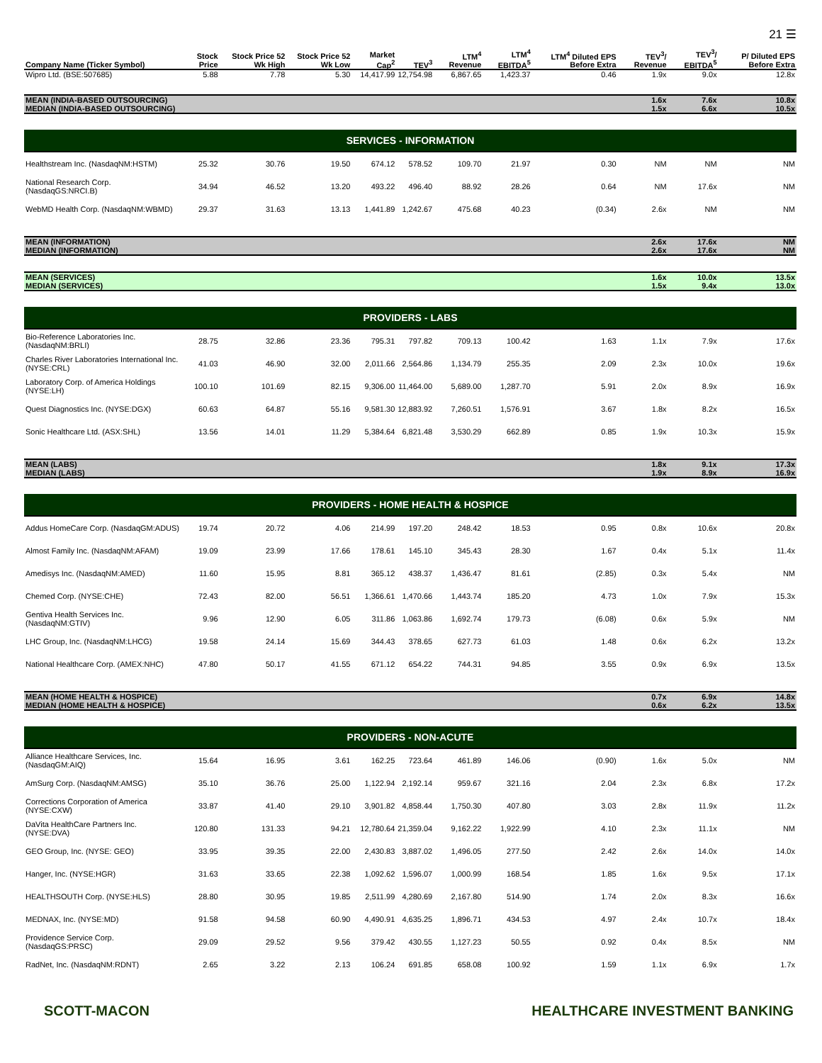21 ☰
| Company Name (Ticker Symbol) | Stock Price | Stock Price 52 Wk High | Stock Price 52 Wk Low | Market Cap<sup>2</sup> | TEV<sup>3</sup> | LTM<sup>4</sup> Revenue | LTM<sup>4</sup> EBITDA<sup>5</sup> | LTM<sup>4</sup> Diluted EPS Before Extra | TEV<sup>3</sup>/ Revenue | TEV<sup>3</sup>/ EBITDA<sup>5</sup> | P/ Diluted EPS Before Extra |
| --- | --- | --- | --- | --- | --- | --- | --- | --- | --- | --- | --- |
| Wipro Ltd. (BSE:507685) | 5.88 | 7.78 | 5.30 | 14,417.99 | 12,754.98 | 6,867.65 | 1,423.37 | 0.46 | 1.9x | 9.0x | 12.8x |
| MEAN (INDIA-BASED OUTSOURCING) | | | | | | | | | 1.6x | 7.6x | 10.8x |
| MEDIAN (INDIA-BASED OUTSOURCING) | | | | | | | | | 1.5x | 6.6x | 10.5x |
| SERVICES - INFORMATION | | | | | | | | | | | |
| Healthstream Inc. (NasdaqNM:HSTM) | 25.32 | 30.76 | 19.50 | 674.12 | 578.52 | 109.70 | 21.97 | 0.30 | NM | NM | NM |
| National Research Corp. (NasdaqGS:NRCI.B) | 34.94 | 46.52 | 13.20 | 493.22 | 496.40 | 88.92 | 28.26 | 0.64 | NM | 17.6x | NM |
| WebMD Health Corp. (NasdaqNM:WBMD) | 29.37 | 31.63 | 13.13 | 1,441.89 | 1,242.67 | 475.68 | 40.23 | (0.34) | 2.6x | NM | NM |
| MEAN (INFORMATION) | | | | | | | | | 2.6x | 17.6x | NM |
| MEDIAN (INFORMATION) | | | | | | | | | 2.6x | 17.6x | NM |
| MEAN (SERVICES) | | | | | | | | | 1.6x | 10.0x | 13.5x |
| MEDIAN (SERVICES) | | | | | | | | | 1.5x | 9.4x | 13.0x |
| PROVIDERS - LABS | | | | | | | | | | | |
| Bio-Reference Laboratories Inc. (NasdaqNM:BRLI) | 28.75 | 32.86 | 23.36 | 795.31 | 797.82 | 709.13 | 100.42 | 1.63 | 1.1x | 7.9x | 17.6x |
| Charles River Laboratories International Inc. (NYSE:CRL) | 41.03 | 46.90 | 32.00 | 2,011.66 | 2,564.86 | 1,134.79 | 255.35 | 2.09 | 2.3x | 10.0x | 19.6x |
| Laboratory Corp. of America Holdings (NYSE:LH) | 100.10 | 101.69 | 82.15 | 9,306.00 | 11,464.00 | 5,689.00 | 1,287.70 | 5.91 | 2.0x | 8.9x | 16.9x |
| Quest Diagnostics Inc. (NYSE:DGX) | 60.63 | 64.87 | 55.16 | 9,581.30 | 12,883.92 | 7,260.51 | 1,576.91 | 3.67 | 1.8x | 8.2x | 16.5x |
| Sonic Healthcare Ltd. (ASX:SHL) | 13.56 | 14.01 | 11.29 | 5,384.64 | 6,821.48 | 3,530.29 | 662.89 | 0.85 | 1.9x | 10.3x | 15.9x |
| MEAN (LABS) | | | | | | | | | 1.8x | 9.1x | 17.3x |
| MEDIAN (LABS) | | | | | | | | | 1.9x | 8.9x | 16.9x |
| PROVIDERS - HOME HEALTH & HOSPICE | | | | | | | | | | | |
| Addus HomeCare Corp. (NasdaqGM:ADUS) | 19.74 | 20.72 | 4.06 | 214.99 | 197.20 | 248.42 | 18.53 | 0.95 | 0.8x | 10.6x | 20.8x |
| Almost Family Inc. (NasdaqNM:AFAM) | 19.09 | 23.99 | 17.66 | 178.61 | 145.10 | 345.43 | 28.30 | 1.67 | 0.4x | 5.1x | 11.4x |
| Amedisys Inc. (NasdaqNM:AMED) | 11.60 | 15.95 | 8.81 | 365.12 | 438.37 | 1,436.47 | 81.61 | (2.85) | 0.3x | 5.4x | NM |
| Chemed Corp. (NYSE:CHE) | 72.43 | 82.00 | 56.51 | 1,366.61 | 1,470.66 | 1,443.74 | 185.20 | 4.73 | 1.0x | 7.9x | 15.3x |
| Gentiva Health Services Inc. (NasdaqNM:GTIV) | 9.96 | 12.90 | 6.05 | 311.86 | 1,063.86 | 1,692.74 | 179.73 | (6.08) | 0.6x | 5.9x | NM |
| LHC Group, Inc. (NasdaqNM:LHCG) | 19.58 | 24.14 | 15.69 | 344.43 | 378.65 | 627.73 | 61.03 | 1.48 | 0.6x | 6.2x | 13.2x |
| National Healthcare Corp. (AMEX:NHC) | 47.80 | 50.17 | 41.55 | 671.12 | 654.22 | 744.31 | 94.85 | 3.55 | 0.9x | 6.9x | 13.5x |
| MEAN (HOME HEALTH & HOSPICE) | | | | | | | | | 0.7x | 6.9x | 14.8x |
| MEDIAN (HOME HEALTH & HOSPICE) | | | | | | | | | 0.6x | 6.2x | 13.5x |
| PROVIDERS - NON-ACUTE | | | | | | | | | | | |
| Alliance Healthcare Services, Inc. (NasdaqGM:AIQ) | 15.64 | 16.95 | 3.61 | 162.25 | 723.64 | 461.89 | 146.06 | (0.90) | 1.6x | 5.0x | NM |
| AmSurg Corp. (NasdaqNM:AMSG) | 35.10 | 36.76 | 25.00 | 1,122.94 | 2,192.14 | 959.67 | 321.16 | 2.04 | 2.3x | 6.8x | 17.2x |
| Corrections Corporation of America (NYSE:CXW) | 33.87 | 41.40 | 29.10 | 3,901.82 | 4,858.44 | 1,750.30 | 407.80 | 3.03 | 2.8x | 11.9x | 11.2x |
| DaVita HealthCare Partners Inc. (NYSE:DVA) | 120.80 | 131.33 | 94.21 | 12,780.64 | 21,359.04 | 9,162.22 | 1,922.99 | 4.10 | 2.3x | 11.1x | NM |
| GEO Group, Inc. (NYSE: GEO) | 33.95 | 39.35 | 22.00 | 2,430.83 | 3,887.02 | 1,496.05 | 277.50 | 2.42 | 2.6x | 14.0x | 14.0x |
| Hanger, Inc. (NYSE:HGR) | 31.63 | 33.65 | 22.38 | 1,092.62 | 1,596.07 | 1,000.99 | 168.54 | 1.85 | 1.6x | 9.5x | 17.1x |
| HEALTHSOUTH Corp. (NYSE:HLS) | 28.80 | 30.95 | 19.85 | 2,511.99 | 4,280.69 | 2,167.80 | 514.90 | 1.74 | 2.0x | 8.3x | 16.6x |
| MEDNAX, Inc. (NYSE:MD) | 91.58 | 94.58 | 60.90 | 4,490.91 | 4,635.25 | 1,896.71 | 434.53 | 4.97 | 2.4x | 10.7x | 18.4x |
| Providence Service Corp. (NasdaqGS:PRSC) | 29.09 | 29.52 | 9.56 | 379.42 | 430.55 | 1,127.23 | 50.55 | 0.92 | 0.4x | 8.5x | NM |
| RadNet, Inc. (NasdaqNM:RDNT) | 2.65 | 3.22 | 2.13 | 106.24 | 691.85 | 658.08 | 100.92 | 1.59 | 1.1x | 6.9x | 1.7x |
SCOTT-MACON HEALTHCARE INVESTMENT BANKING